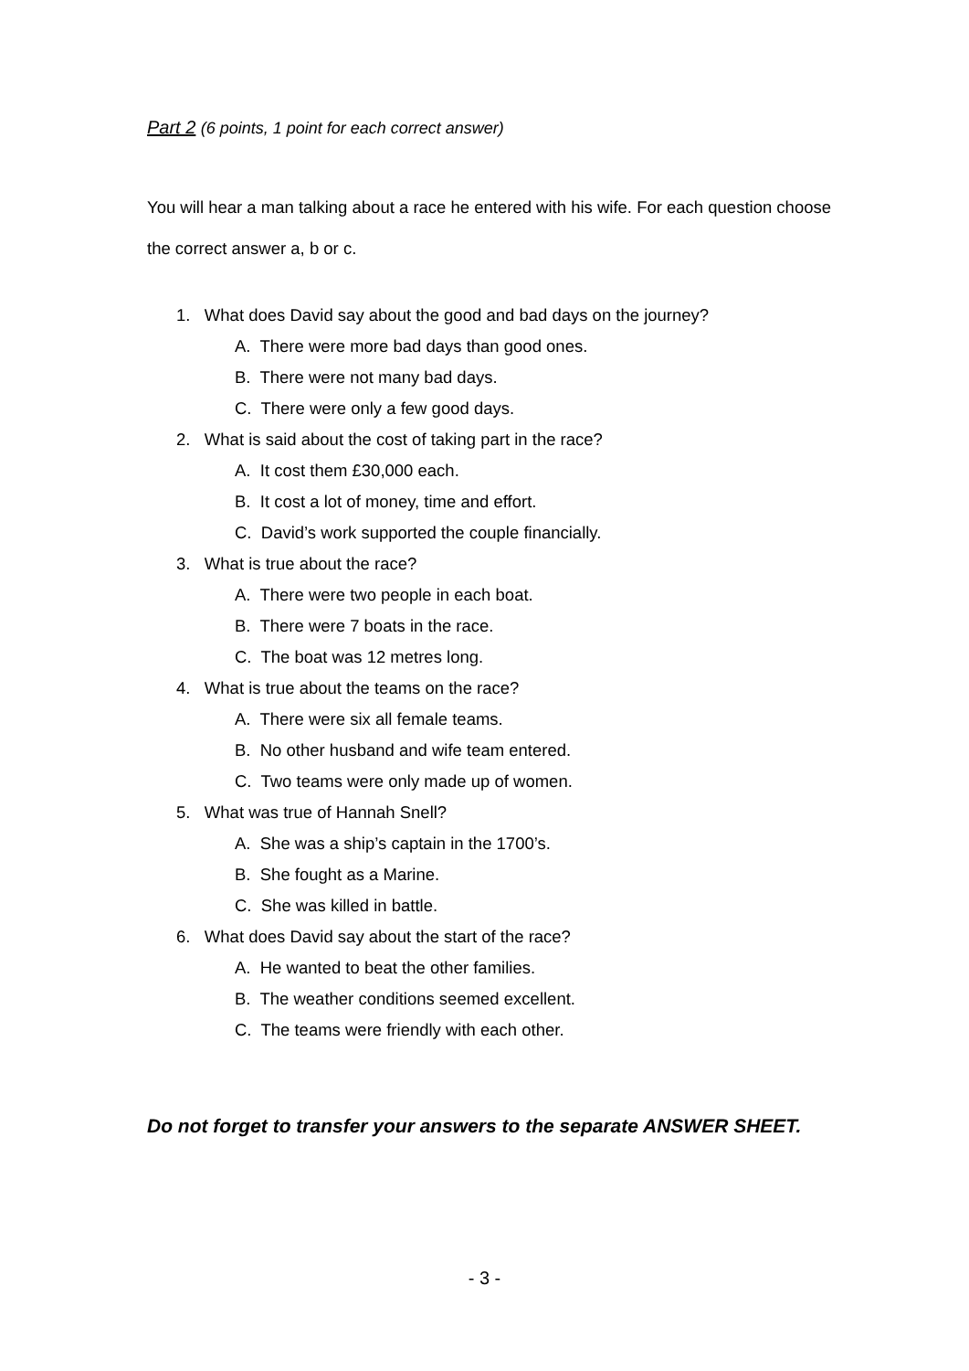Part 2 (6 points, 1 point for each correct answer)
You will hear a man talking about a race he entered with his wife. For each question choose the correct answer a, b or c.
1. What does David say about the good and bad days on the journey?
A. There were more bad days than good ones.
B. There were not many bad days.
C. There were only a few good days.
2. What is said about the cost of taking part in the race?
A. It cost them £30,000 each.
B. It cost a lot of money, time and effort.
C. David’s work supported the couple financially.
3. What is true about the race?
A. There were two people in each boat.
B. There were 7 boats in the race.
C. The boat was 12 metres long.
4. What is true about the teams on the race?
A. There were six all female teams.
B. No other husband and wife team entered.
C. Two teams were only made up of women.
5. What was true of Hannah Snell?
A. She was a ship’s captain in the 1700’s.
B. She fought as a Marine.
C. She was killed in battle.
6. What does David say about the start of the race?
A. He wanted to beat the other families.
B. The weather conditions seemed excellent.
C. The teams were friendly with each other.
Do not forget to transfer your answers to the separate ANSWER SHEET.
- 3 -